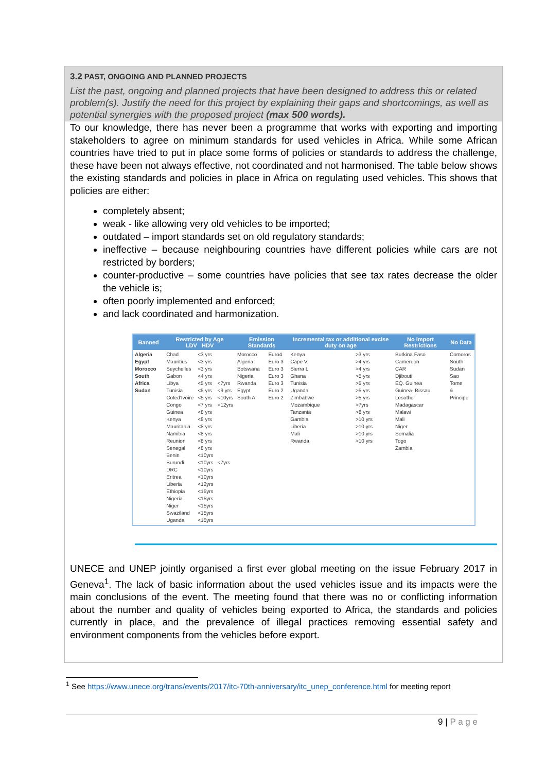3.2 PAST, ONGOING AND PLANNED PROJECTS
List the past, ongoing and planned projects that have been designed to address this or related problem(s). Justify the need for this project by explaining their gaps and shortcomings, as well as potential synergies with the proposed project (max 500 words).
To our knowledge, there has never been a programme that works with exporting and importing stakeholders to agree on minimum standards for used vehicles in Africa. While some African countries have tried to put in place some forms of policies or standards to address the challenge, these have been not always effective, not coordinated and not harmonised. The table below shows the existing standards and policies in place in Africa on regulating used vehicles. This shows that policies are either:
completely absent;
weak - like allowing very old vehicles to be imported;
outdated – import standards set on old regulatory standards;
ineffective – because neighbouring countries have different policies while cars are not restricted by borders;
counter-productive – some countries have policies that see tax rates decrease the older the vehicle is;
often poorly implemented and enforced;
and lack coordinated and harmonization.
| Banned | Restricted by Age LDV HDV | | | Emission Standards | | Incremental tax or additional excise duty on age | | No Import Restrictions | No Data |
| --- | --- | --- | --- | --- | --- | --- | --- | --- | --- |
| Algeria Egypt Morocco South Africa Sudan | Chad Mauritius Seychelles Gabon Libya Tunisia Coted'Ivoire Congo Guinea Kenya Mauritania Namibia Reunion Senegal Benin Burundi DRC Eritrea Liberia Ethiopia Nigeria Niger Swaziland Uganda | <3 yrs <3 yrs <3 yrs <4 yrs <5 yrs <5 yrs <5 yrs <7 yrs <8 yrs <8 yrs <8 yrs <8 yrs <8 yrs <8 yrs <10yrs <10yrs <10yrs <10yrs <12yrs <15yrs <15yrs <15yrs <15yrs <15yrs | <7yrs <9 yrs <10yrs <12yrs <7yrs | Morocco Algeria Botswana Nigeria Rwanda Egypt South A. | Euro4 Euro 3 Euro 3 Euro 3 Euro 3 Euro 2 Euro 2 | Kenya Cape V. Sierra L Ghana Tunisia Uganda Zimbabwe Mozambique Tanzania Gambia Liberia Mali Rwanda | >3 yrs >4 yrs >4 yrs >5 yrs >5 yrs >5 yrs >5 yrs >7yrs >8 yrs >10 yrs >10 yrs >10 yrs >10 yrs | Burkina Faso Cameroon CAR Djibouti EQ. Guinea Guinea- Bissau Lesotho Madagascar Malawi Mali Niger Somalia Togo Zambia | Comoros South Sudan Sao Tome & Principe |
UNECE and UNEP jointly organised a first ever global meeting on the issue February 2017 in Geneva<sup>1</sup>. The lack of basic information about the used vehicles issue and its impacts were the main conclusions of the event. The meeting found that there was no or conflicting information about the number and quality of vehicles being exported to Africa, the standards and policies currently in place, and the prevalence of illegal practices removing essential safety and environment components from the vehicles before export.
<sup>1</sup> See https://www.unece.org/trans/events/2017/itc-70th-anniversary/itc_unep_conference.html for meeting report
9 | P a g e